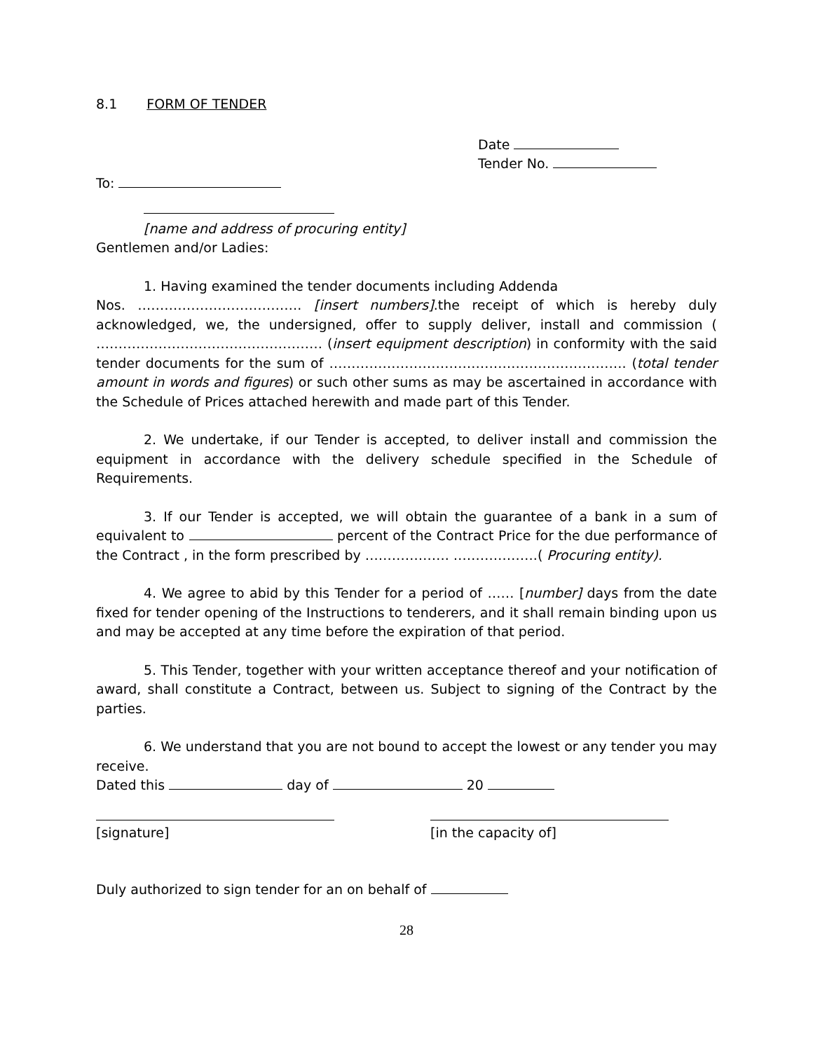8.1 FORM OF TENDER
Date
Tender No.
To:
[name and address of procuring entity]
Gentlemen and/or Ladies:
1. Having examined the tender documents including Addenda
Nos. ………………………………. [insert numbers].the receipt of which is hereby duly acknowledged, we, the undersigned, offer to supply deliver, install and commission ( …………………………………………… (insert equipment description) in conformity with the said tender documents for the sum of …………………………………………………………. (total tender amount in words and figures) or such other sums as may be ascertained in accordance with the Schedule of Prices attached herewith and made part of this Tender.
2. We undertake, if our Tender is accepted, to deliver install and commission the equipment in accordance with the delivery schedule specified in the Schedule of Requirements.
3. If our Tender is accepted, we will obtain the guarantee of a bank in a sum of equivalent to percent of the Contract Price for the due performance of the Contract , in the form prescribed by ………………. ……………….( Procuring entity).
4. We agree to abid by this Tender for a period of …… [number] days from the date fixed for tender opening of the Instructions to tenderers, and it shall remain binding upon us and may be accepted at any time before the expiration of that period.
5. This Tender, together with your written acceptance thereof and your notification of award, shall constitute a Contract, between us. Subject to signing of the Contract by the parties.
6. We understand that you are not bound to accept the lowest or any tender you may receive.
Dated this day of 20
[signature] [in the capacity of]
Duly authorized to sign tender for an on behalf of
28